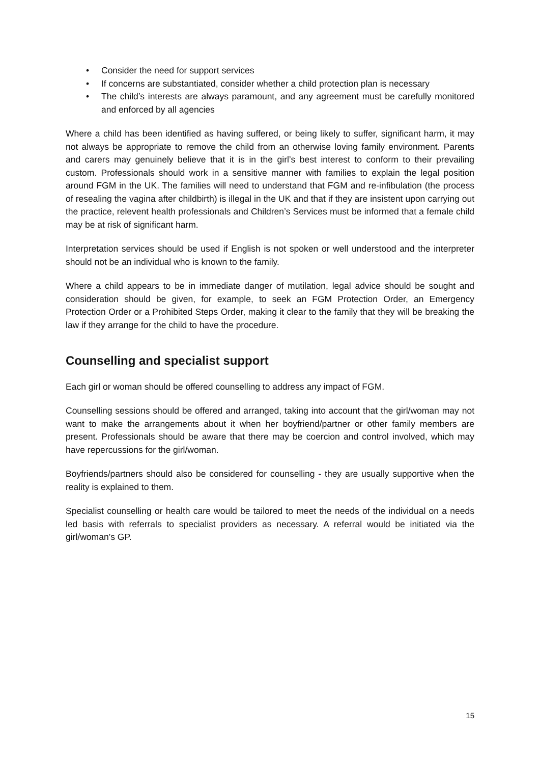• Consider the need for support services
• If concerns are substantiated, consider whether a child protection plan is necessary
• The child’s interests are always paramount, and any agreement must be carefully monitored and enforced by all agencies
Where a child has been identified as having suffered, or being likely to suffer, significant harm, it may not always be appropriate to remove the child from an otherwise loving family environment. Parents and carers may genuinely believe that it is in the girl’s best interest to conform to their prevailing custom. Professionals should work in a sensitive manner with families to explain the legal position around FGM in the UK. The families will need to understand that FGM and re-infibulation (the process of resealing the vagina after childbirth) is illegal in the UK and that if they are insistent upon carrying out the practice, relevent health professionals and Children’s Services must be informed that a female child may be at risk of significant harm.
Interpretation services should be used if English is not spoken or well understood and the interpreter should not be an individual who is known to the family.
Where a child appears to be in immediate danger of mutilation, legal advice should be sought and consideration should be given, for example, to seek an FGM Protection Order, an Emergency Protection Order or a Prohibited Steps Order, making it clear to the family that they will be breaking the law if they arrange for the child to have the procedure.
Counselling and specialist support
Each girl or woman should be offered counselling to address any impact of FGM.
Counselling sessions should be offered and arranged, taking into account that the girl/woman may not want to make the arrangements about it when her boyfriend/partner or other family members are present. Professionals should be aware that there may be coercion and control involved, which may have repercussions for the girl/woman.
Boyfriends/partners should also be considered for counselling - they are usually supportive when the reality is explained to them.
Specialist counselling or health care would be tailored to meet the needs of the individual on a needs led basis with referrals to specialist providers as necessary. A referral would be initiated via the girl/woman’s GP.
15